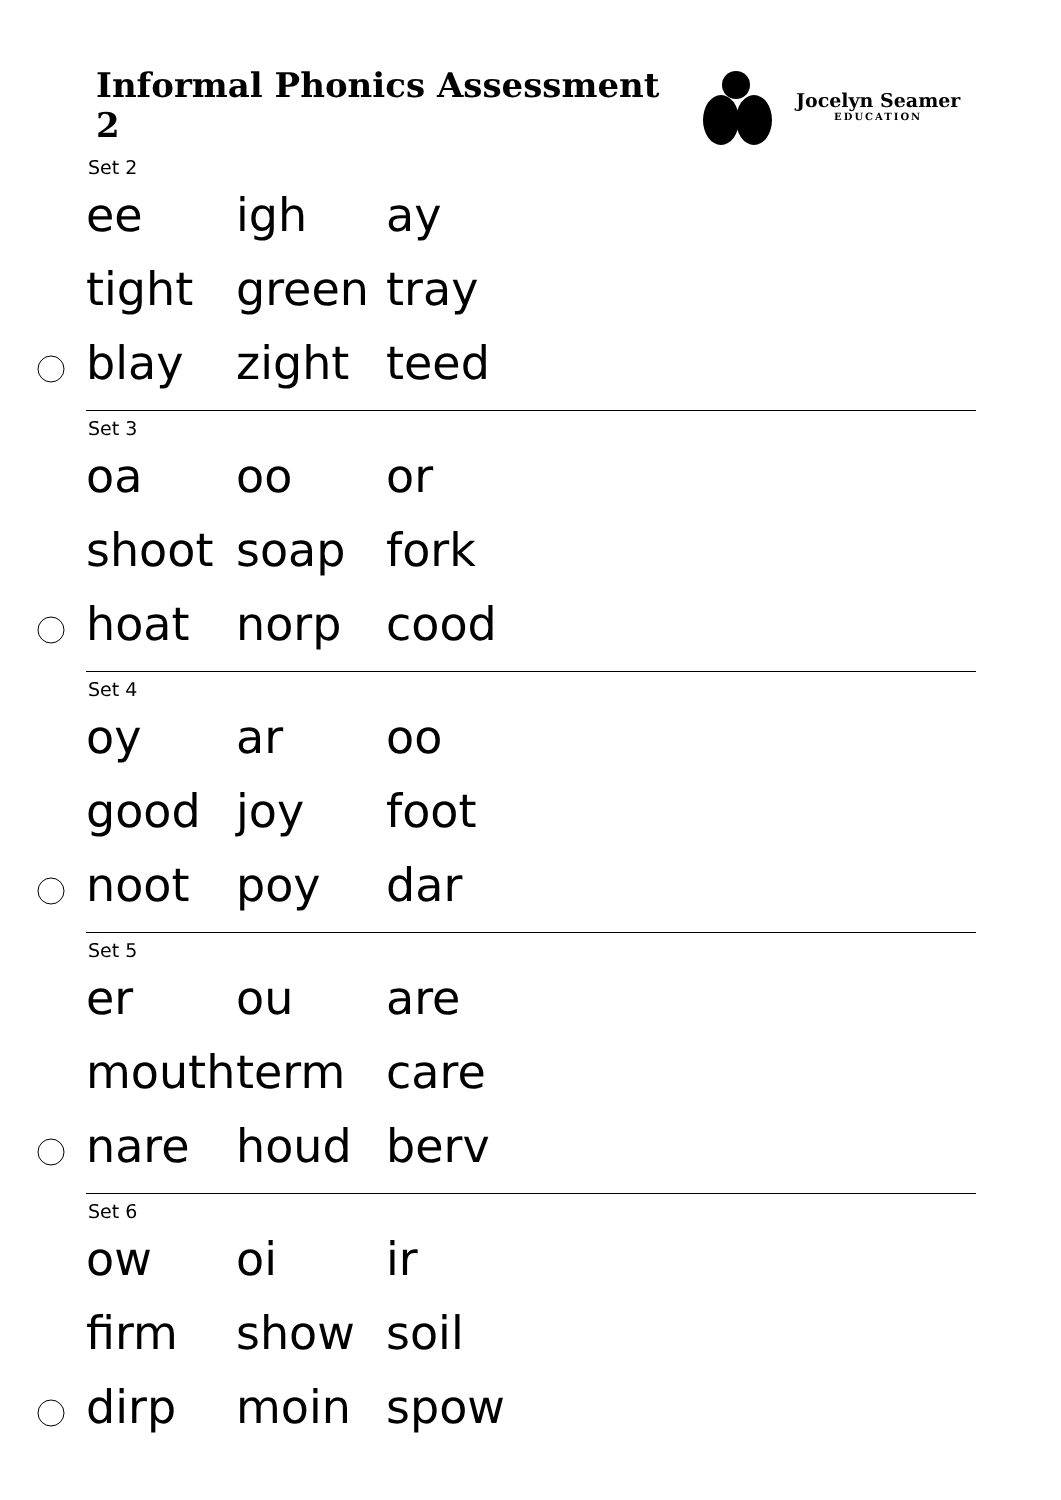Informal Phonics Assessment 2
Jocelyn Seamer
EDUCATION
Set 2
ee igh ay
tight green tray
blay zight teed
Set 3
oa oo or
shoot soap fork
hoat norp cood
Set 4
oy ar oo
good joy foot
noot poy dar
Set 5
er ou are
mouth term care
nare houd berv
Set 6
ow oi ir
firm show soil
dirp moin spow